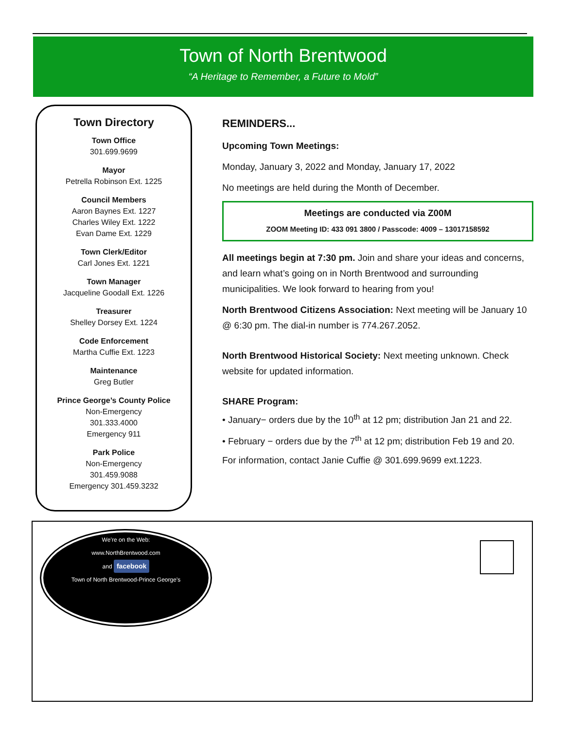Town of North Brentwood
“A Heritage to Remember, a Future to Mold”
Town Directory
Town Office
301.699.9699
Mayor
Petrella Robinson Ext. 1225
Council Members
Aaron Baynes Ext. 1227
Charles Wiley Ext. 1222
Evan Dame Ext. 1229
Town Clerk/Editor
Carl Jones Ext. 1221
Town Manager
Jacqueline Goodall Ext. 1226
Treasurer
Shelley Dorsey Ext. 1224
Code Enforcement
Martha Cuffie Ext. 1223
Maintenance
Greg Butler
Prince George’s County Police
Non-Emergency
301.333.4000
Emergency 911
Park Police
Non-Emergency
301.459.9088
Emergency 301.459.3232
REMINDERS...
Upcoming Town Meetings:
Monday, January 3, 2022 and Monday, January 17, 2022
No meetings are held during the Month of December.
Meetings are conducted via Z00M
ZOOM Meeting ID: 433 091 3800 / Passcode: 4009 – 13017158592
All meetings begin at 7:30 pm. Join and share your ideas and concerns, and learn what’s going on in North Brentwood and surrounding municipalities. We look forward to hearing from you!
North Brentwood Citizens Association: Next meeting will be January 10 @ 6:30 pm. The dial-in number is 774.267.2052.
North Brentwood Historical Society: Next meeting unknown. Check website for updated information.
SHARE Program:
• January− orders due by the 10<sup>th</sup> at 12 pm; distribution Jan 21 and 22.
• February − orders due by the 7<sup>th</sup> at 12 pm; distribution Feb 19 and 20.
For information, contact Janie Cuffie @ 301.699.9699 ext.1223.
We’re on the Web:
www.NorthBrentwood.com
and facebook
Town of North Brentwood-Prince George’s